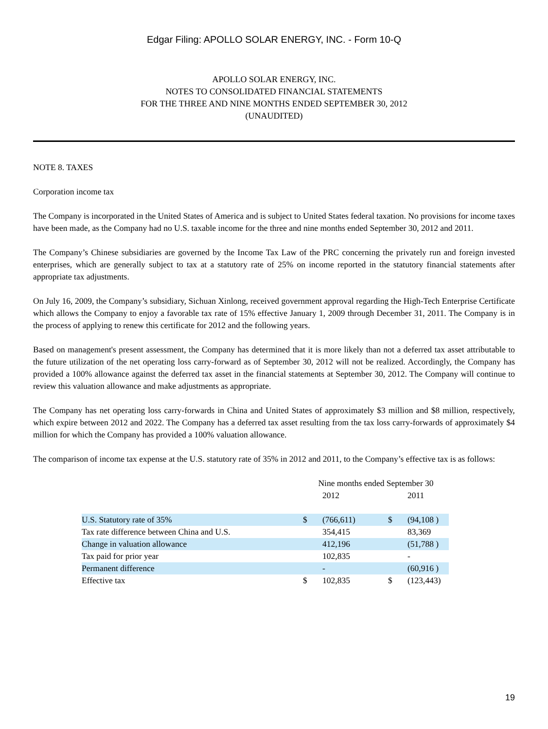Edgar Filing: APOLLO SOLAR ENERGY, INC. - Form 10-Q
APOLLO SOLAR ENERGY, INC.
NOTES TO CONSOLIDATED FINANCIAL STATEMENTS
FOR THE THREE AND NINE MONTHS ENDED SEPTEMBER 30, 2012
(UNAUDITED)
NOTE 8. TAXES
Corporation income tax
The Company is incorporated in the United States of America and is subject to United States federal taxation. No provisions for income taxes have been made, as the Company had no U.S. taxable income for the three and nine months ended September 30, 2012 and 2011.
The Company’s Chinese subsidiaries are governed by the Income Tax Law of the PRC concerning the privately run and foreign invested enterprises, which are generally subject to tax at a statutory rate of 25% on income reported in the statutory financial statements after appropriate tax adjustments.
On July 16, 2009, the Company’s subsidiary, Sichuan Xinlong, received government approval regarding the High-Tech Enterprise Certificate which allows the Company to enjoy a favorable tax rate of 15% effective January 1, 2009 through December 31, 2011. The Company is in the process of applying to renew this certificate for 2012 and the following years.
Based on management's present assessment, the Company has determined that it is more likely than not a deferred tax asset attributable to the future utilization of the net operating loss carry-forward as of September 30, 2012 will not be realized. Accordingly, the Company has provided a 100% allowance against the deferred tax asset in the financial statements at September 30, 2012. The Company will continue to review this valuation allowance and make adjustments as appropriate.
The Company has net operating loss carry-forwards in China and United States of approximately $3 million and $8 million, respectively, which expire between 2012 and 2022. The Company has a deferred tax asset resulting from the tax loss carry-forwards of approximately $4 million for which the Company has provided a 100% valuation allowance.
The comparison of income tax expense at the U.S. statutory rate of 35% in 2012 and 2011, to the Company’s effective tax is as follows:
| | Nine months ended September 30 | | | |
| | | 2012 | | 2011 |
| U.S. Statutory rate of 35% | $ | (766,611) | $ | (94,108 ) |
| Tax rate difference between China and U.S. | | 354,415 | | 83,369 |
| Change in valuation allowance | | 412,196 | | (51,788 ) |
| Tax paid for prior year | | 102,835 | | - |
| Permanent difference | | - | | (60,916 ) |
| Effective tax | $ | 102,835 | $ | (123,443) |
19